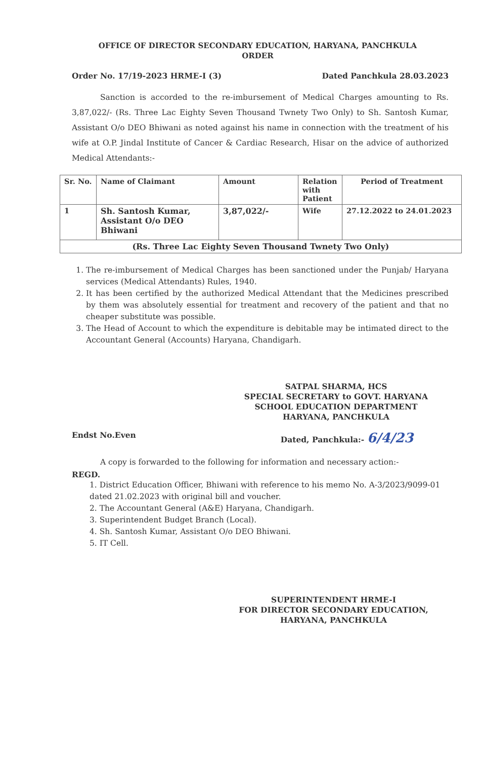OFFICE OF DIRECTOR SECONDARY EDUCATION, HARYANA, PANCHKULA
ORDER
Order No. 17/19-2023 HRME-I (3) Dated Panchkula 28.03.2023
Sanction is accorded to the re-imbursement of Medical Charges amounting to Rs. 3,87,022/- (Rs. Three Lac Eighty Seven Thousand Twnety Two Only) to Sh. Santosh Kumar, Assistant O/o DEO Bhiwani as noted against his name in connection with the treatment of his wife at O.P. Jindal Institute of Cancer & Cardiac Research, Hisar on the advice of authorized Medical Attendants:-
| Sr. No. | Name of Claimant | Amount | Relation with Patient | Period of Treatment |
| --- | --- | --- | --- | --- |
| 1 | Sh. Santosh Kumar, Assistant O/o DEO Bhiwani | 3,87,022/- | Wife | 27.12.2022 to 24.01.2023 |
| (Rs. Three Lac Eighty Seven Thousand Twnety Two Only) | | | | |
1. The re-imbursement of Medical Charges has been sanctioned under the Punjab/ Haryana services (Medical Attendants) Rules, 1940.
2. It has been certified by the authorized Medical Attendant that the Medicines prescribed by them was absolutely essential for treatment and recovery of the patient and that no cheaper substitute was possible.
3. The Head of Account to which the expenditure is debitable may be intimated direct to the Accountant General (Accounts) Haryana, Chandigarh.
SATPAL SHARMA, HCS
SPECIAL SECRETARY to GOVT. HARYANA
SCHOOL EDUCATION DEPARTMENT
HARYANA, PANCHKULA
Endst No.Even Dated, Panchkula:- 6/4/23
A copy is forwarded to the following for information and necessary action:-
REGD.
1. District Education Officer, Bhiwani with reference to his memo No. A-3/2023/9099-01 dated 21.02.2023 with original bill and voucher.
2. The Accountant General (A&E) Haryana, Chandigarh.
3. Superintendent Budget Branch (Local).
4. Sh. Santosh Kumar, Assistant O/o DEO Bhiwani.
5. IT Cell.
SUPERINTENDENT HRME-I
FOR DIRECTOR SECONDARY EDUCATION,
HARYANA, PANCHKULA